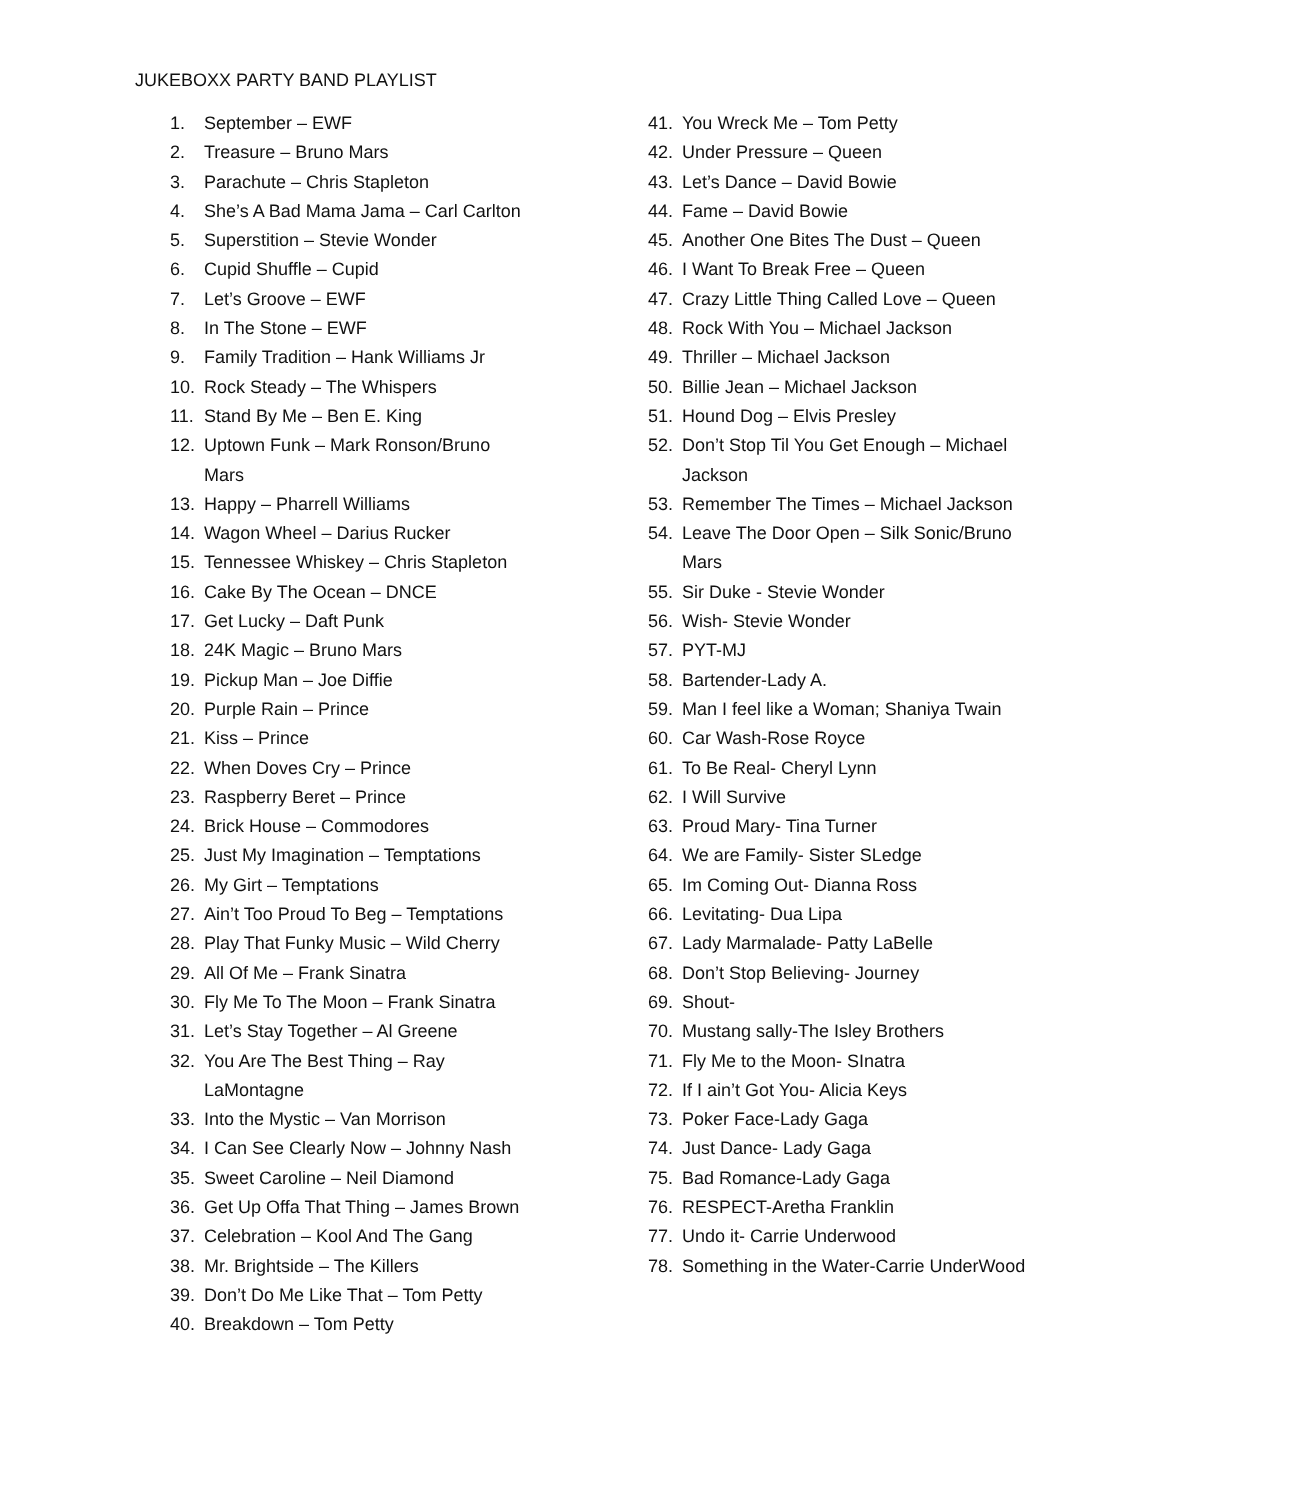JUKEBOXX PARTY BAND PLAYLIST
1. September – EWF
2. Treasure – Bruno Mars
3. Parachute – Chris Stapleton
4. She’s A Bad Mama Jama – Carl Carlton
5. Superstition – Stevie Wonder
6. Cupid Shuffle – Cupid
7. Let’s Groove – EWF
8. In The Stone – EWF
9. Family Tradition – Hank Williams Jr
10. Rock Steady – The Whispers
11. Stand By Me – Ben E. King
12. Uptown Funk – Mark Ronson/Bruno Mars
13. Happy – Pharrell Williams
14. Wagon Wheel – Darius Rucker
15. Tennessee Whiskey – Chris Stapleton
16. Cake By The Ocean – DNCE
17. Get Lucky – Daft Punk
18. 24K Magic – Bruno Mars
19. Pickup Man – Joe Diffie
20. Purple Rain – Prince
21. Kiss – Prince
22. When Doves Cry – Prince
23. Raspberry Beret – Prince
24. Brick House – Commodores
25. Just My Imagination – Temptations
26. My Girt – Temptations
27. Ain’t Too Proud To Beg – Temptations
28. Play That Funky Music – Wild Cherry
29. All Of Me – Frank Sinatra
30. Fly Me To The Moon – Frank Sinatra
31. Let’s Stay Together – Al Greene
32. You Are The Best Thing – Ray LaMontagne
33. Into the Mystic – Van Morrison
34. I Can See Clearly Now – Johnny Nash
35. Sweet Caroline – Neil Diamond
36. Get Up Offa That Thing – James Brown
37. Celebration – Kool And The Gang
38. Mr. Brightside – The Killers
39. Don’t Do Me Like That – Tom Petty
40. Breakdown – Tom Petty
41. You Wreck Me – Tom Petty
42. Under Pressure – Queen
43. Let’s Dance – David Bowie
44. Fame – David Bowie
45. Another One Bites The Dust – Queen
46. I Want To Break Free – Queen
47. Crazy Little Thing Called Love – Queen
48. Rock With You – Michael Jackson
49. Thriller – Michael Jackson
50. Billie Jean – Michael Jackson
51. Hound Dog – Elvis Presley
52. Don’t Stop Til You Get Enough – Michael Jackson
53. Remember The Times – Michael Jackson
54. Leave The Door Open – Silk Sonic/Bruno Mars
55. Sir Duke - Stevie Wonder
56. Wish- Stevie Wonder
57. PYT-MJ
58. Bartender-Lady A.
59. Man I feel like a Woman; Shaniya Twain
60. Car Wash-Rose Royce
61. To Be Real- Cheryl Lynn
62. I Will Survive
63. Proud Mary- Tina Turner
64. We are Family- Sister SLedge
65. Im Coming Out- Dianna Ross
66. Levitating- Dua Lipa
67. Lady Marmalade- Patty LaBelle
68. Don’t Stop Believing- Journey
69. Shout-
70. Mustang sally-The Isley Brothers
71. Fly Me to the Moon- SInatra
72. If I ain’t Got You- Alicia Keys
73. Poker Face-Lady Gaga
74. Just Dance- Lady Gaga
75. Bad Romance-Lady Gaga
76. RESPECT-Aretha Franklin
77. Undo it- Carrie Underwood
78. Something in the Water-Carrie UnderWood